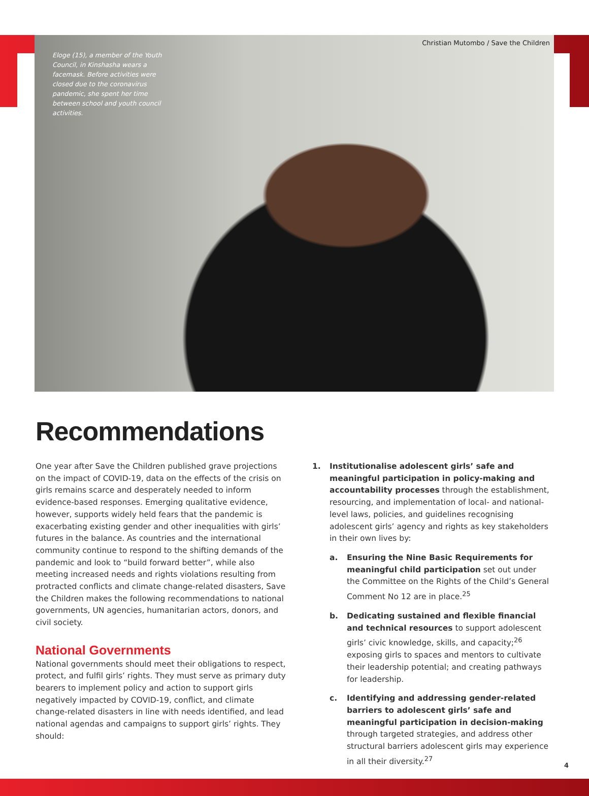Christian Mutombo / Save the Children
Eloge (15), a member of the Youth Council, in Kinshasha wears a facemask. Before activities were closed due to the coronavirus pandemic, she spent her time between school and youth council activities.
Recommendations
One year after Save the Children published grave projections on the impact of COVID-19, data on the effects of the crisis on girls remains scarce and desperately needed to inform evidence-based responses. Emerging qualitative evidence, however, supports widely held fears that the pandemic is exacerbating existing gender and other inequalities with girls’ futures in the balance. As countries and the international community continue to respond to the shifting demands of the pandemic and look to “build forward better”, while also meeting increased needs and rights violations resulting from protracted conflicts and climate change-related disasters, Save the Children makes the following recommendations to national governments, UN agencies, humanitarian actors, donors, and civil society.
National Governments
National governments should meet their obligations to respect, protect, and fulfil girls’ rights. They must serve as primary duty bearers to implement policy and action to support girls negatively impacted by COVID-19, conflict, and climate change-related disasters in line with needs identified, and lead national agendas and campaigns to support girls’ rights. They should:
1. Institutionalise adolescent girls’ safe and meaningful participation in policy-making and accountability processes through the establishment, resourcing, and implementation of local- and national-level laws, policies, and guidelines recognising adolescent girls’ agency and rights as key stakeholders in their own lives by:
a. Ensuring the Nine Basic Requirements for meaningful child participation set out under the Committee on the Rights of the Child’s General Comment No 12 are in place.<sup>25</sup>
b. Dedicating sustained and flexible financial and technical resources to support adolescent girls’ civic knowledge, skills, and capacity;<sup>26</sup> exposing girls to spaces and mentors to cultivate their leadership potential; and creating pathways for leadership.
c. Identifying and addressing gender-related barriers to adolescent girls’ safe and meaningful participation in decision-making through targeted strategies, and address other structural barriers adolescent girls may experience in all their diversity.<sup>27</sup>
4